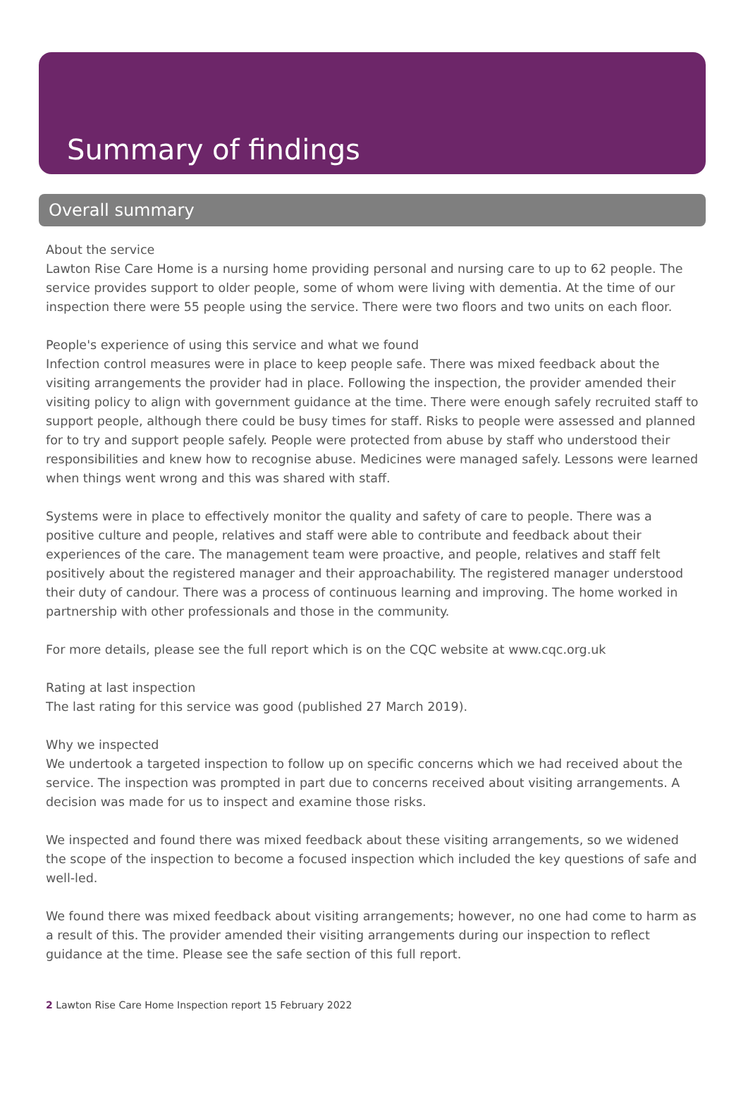Summary of findings
Overall summary
About the service
Lawton Rise Care Home is a nursing home providing personal and nursing care to up to 62 people. The service provides support to older people, some of whom were living with dementia. At the time of our inspection there were 55 people using the service. There were two floors and two units on each floor.
People's experience of using this service and what we found
Infection control measures were in place to keep people safe. There was mixed feedback about the visiting arrangements the provider had in place. Following the inspection, the provider amended their visiting policy to align with government guidance at the time. There were enough safely recruited staff to support people, although there could be busy times for staff. Risks to people were assessed and planned for to try and support people safely. People were protected from abuse by staff who understood their responsibilities and knew how to recognise abuse. Medicines were managed safely. Lessons were learned when things went wrong and this was shared with staff.
Systems were in place to effectively monitor the quality and safety of care to people. There was a positive culture and people, relatives and staff were able to contribute and feedback about their experiences of the care. The management team were proactive, and people, relatives and staff felt positively about the registered manager and their approachability. The registered manager understood their duty of candour. There was a process of continuous learning and improving. The home worked in partnership with other professionals and those in the community.
For more details, please see the full report which is on the CQC website at www.cqc.org.uk
Rating at last inspection
The last rating for this service was good (published 27 March 2019).
Why we inspected
We undertook a targeted inspection to follow up on specific concerns which we had received about the service. The inspection was prompted in part due to concerns received about visiting arrangements. A decision was made for us to inspect and examine those risks.
We inspected and found there was mixed feedback about these visiting arrangements, so we widened the scope of the inspection to become a focused inspection which included the key questions of safe and well-led.
We found there was mixed feedback about visiting arrangements; however, no one had come to harm as a result of this. The provider amended their visiting arrangements during our inspection to reflect guidance at the time. Please see the safe section of this full report.
2 Lawton Rise Care Home Inspection report 15 February 2022